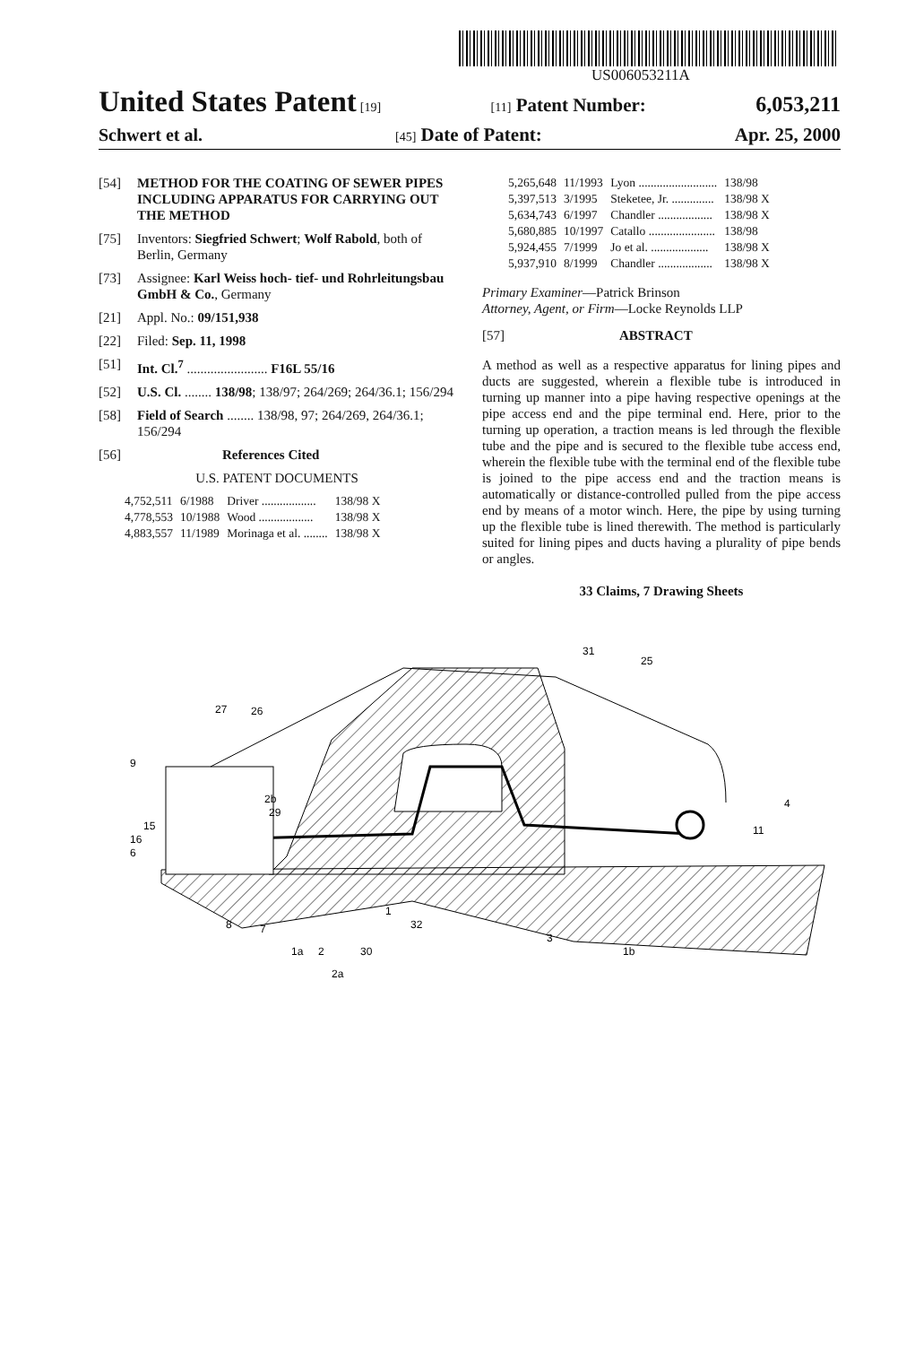US006053211A
United States Patent [19] [11] Patent Number: 6,053,211
Schwert et al. [45] Date of Patent: Apr. 25, 2000
[54] METHOD FOR THE COATING OF SEWER PIPES INCLUDING APPARATUS FOR CARRYING OUT THE METHOD
[75] Inventors: Siegfried Schwert; Wolf Rabold, both of Berlin, Germany
[73] Assignee: Karl Weiss hoch- tief- und Rohrleitungsbau GmbH & Co., Germany
[21] Appl. No.: 09/151,938
[22] Filed: Sep. 11, 1998
[51] Int. Cl.<sup>7</sup> ........................ F16L 55/16
[52] U.S. Cl. ........ 138/98; 138/97; 264/269; 264/36.1; 156/294
[58] Field of Search ........ 138/98, 97; 264/269, 264/36.1; 156/294
[56] References Cited
U.S. PATENT DOCUMENTS
| 4,752,511 | 6/1988 | Driver .................. | 138/98 X |
| 4,778,553 | 10/1988 | Wood .................. | 138/98 X |
| 4,883,557 | 11/1989 | Morinaga et al. ........ | 138/98 X |
| 5,265,648 | 11/1993 | Lyon .......................... | 138/98 |
| 5,397,513 | 3/1995 | Steketee, Jr. .............. | 138/98 X |
| 5,634,743 | 6/1997 | Chandler .................. | 138/98 X |
| 5,680,885 | 10/1997 | Catallo ...................... | 138/98 |
| 5,924,455 | 7/1999 | Jo et al. ................... | 138/98 X |
| 5,937,910 | 8/1999 | Chandler .................. | 138/98 X |
Primary Examiner—Patrick Brinson
Attorney, Agent, or Firm—Locke Reynolds LLP
[57] ABSTRACT
A method as well as a respective apparatus for lining pipes and ducts are suggested, wherein a flexible tube is introduced in turning up manner into a pipe having respective openings at the pipe access end and the pipe terminal end. Here, prior to the turning up operation, a traction means is led through the flexible tube and the pipe and is secured to the flexible tube access end, wherein the flexible tube with the terminal end of the flexible tube is joined to the pipe access end and the traction means is automatically or distance-controlled pulled from the pipe access end by means of a motor winch. Here, the pipe by using turning up the flexible tube is lined therewith. The method is particularly suited for lining pipes and ducts having a plurality of pipe bends or angles.
33 Claims, 7 Drawing Sheets
31
25
27
26
9
2b
29
15
16
6
4
11
8
7
1a
2
2a
30
1
32
3
1b